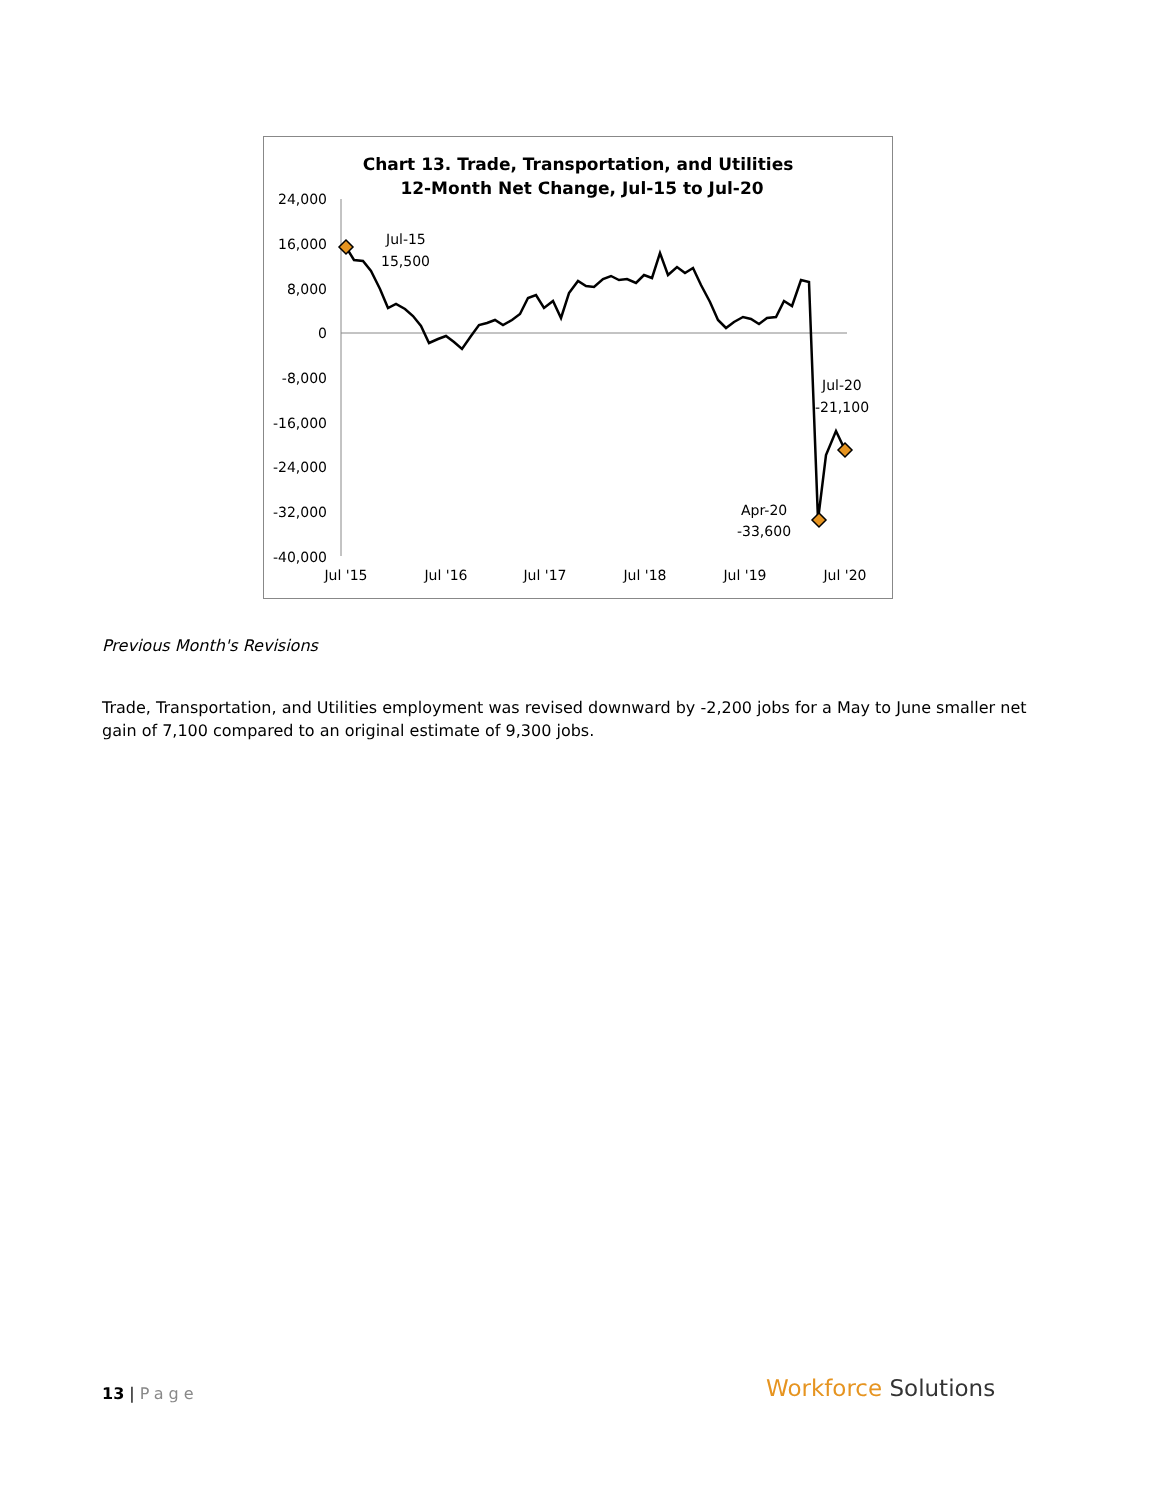Chart 13. Trade, Transportation, and Utilities
12-Month Net Change, Jul-15 to Jul-20
24,000
16,000
8,000
0
-8,000
-16,000
-24,000
-32,000
-40,000
Jul '15
Jul '16
Jul '17
Jul '18
Jul '19
Jul '20
Jul-15
15,500
Jul-20
-21,100
Apr-20
-33,600
Previous Month's Revisions
Trade, Transportation, and Utilities employment was revised downward by -2,200 jobs for a May to June smaller net gain of 7,100 compared to an original estimate of 9,300 jobs.
13 | Page Workforce Solutions